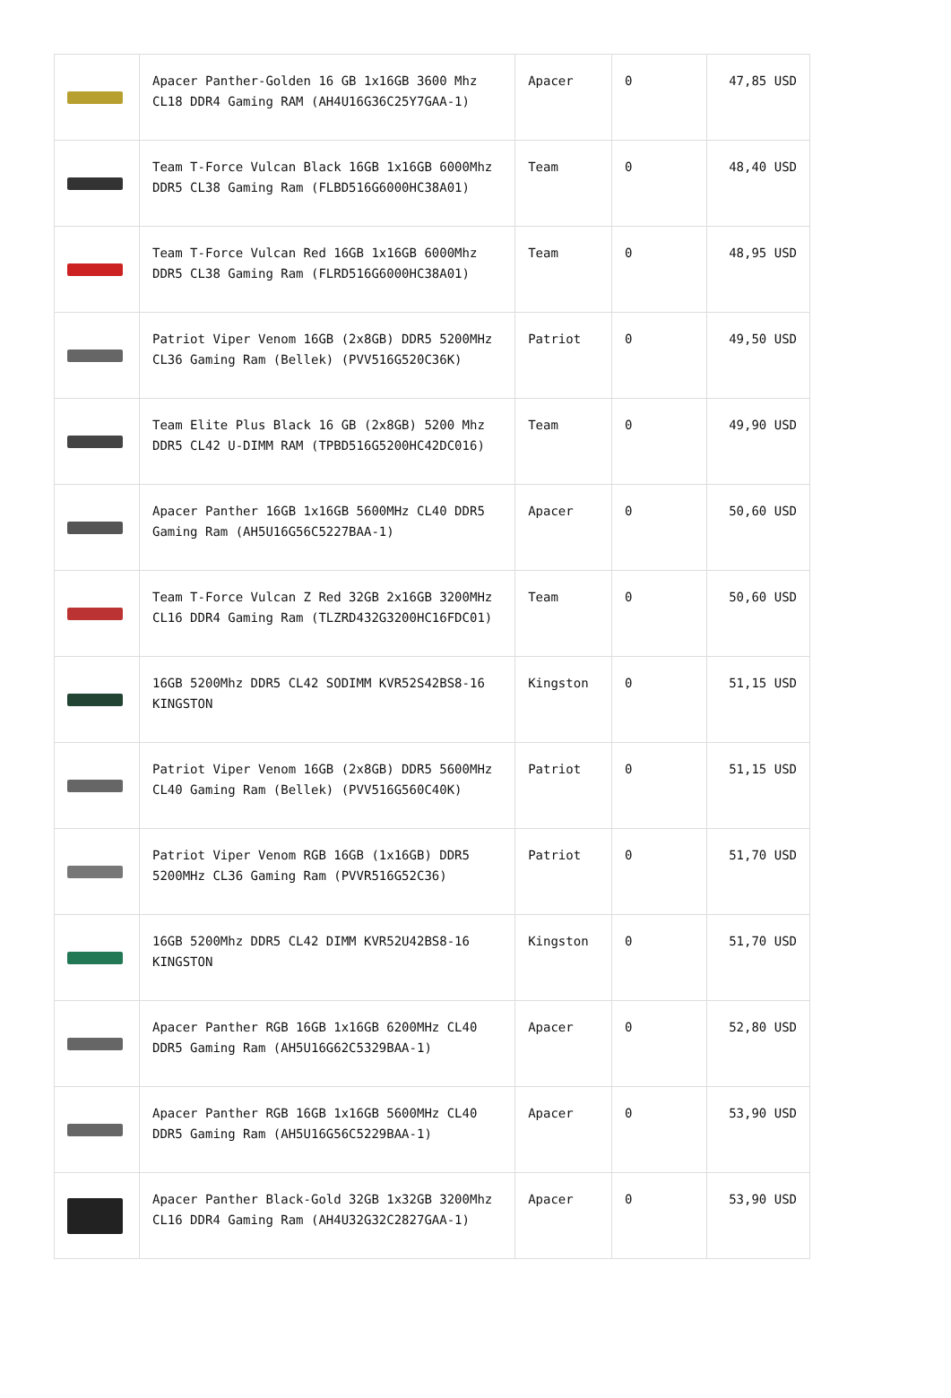| | Apacer Panther-Golden 16 GB 1x16GB 3600 Mhz CL18 DDR4 Gaming RAM (AH4U16G36C25Y7GAA-1) | Apacer | 0 | 47,85 USD |
| | Team T-Force Vulcan Black 16GB 1x16GB 6000Mhz DDR5 CL38 Gaming Ram (FLBD516G6000HC38A01) | Team | 0 | 48,40 USD |
| | Team T-Force Vulcan Red 16GB 1x16GB 6000Mhz DDR5 CL38 Gaming Ram (FLRD516G6000HC38A01) | Team | 0 | 48,95 USD |
| | Patriot Viper Venom 16GB (2x8GB) DDR5 5200MHz CL36 Gaming Ram (Bellek) (PVV516G520C36K) | Patriot | 0 | 49,50 USD |
| | Team Elite Plus Black 16 GB (2x8GB) 5200 Mhz DDR5 CL42 U-DIMM RAM (TPBD516G5200HC42DC016) | Team | 0 | 49,90 USD |
| | Apacer Panther 16GB 1x16GB 5600MHz CL40 DDR5 Gaming Ram (AH5U16G56C5227BAA-1) | Apacer | 0 | 50,60 USD |
| | Team T-Force Vulcan Z Red 32GB 2x16GB 3200MHz CL16 DDR4 Gaming Ram (TLZRD432G3200HC16FDC01) | Team | 0 | 50,60 USD |
| | 16GB 5200Mhz DDR5 CL42 SODIMM KVR52S42BS8-16 KINGSTON | Kingston | 0 | 51,15 USD |
| | Patriot Viper Venom 16GB (2x8GB) DDR5 5600MHz CL40 Gaming Ram (Bellek) (PVV516G560C40K) | Patriot | 0 | 51,15 USD |
| | Patriot Viper Venom RGB 16GB (1x16GB) DDR5 5200MHz CL36 Gaming Ram (PVVR516G52C36) | Patriot | 0 | 51,70 USD |
| | 16GB 5200Mhz DDR5 CL42 DIMM KVR52U42BS8-16 KINGSTON | Kingston | 0 | 51,70 USD |
| | Apacer Panther RGB 16GB 1x16GB 6200MHz CL40 DDR5 Gaming Ram (AH5U16G62C5329BAA-1) | Apacer | 0 | 52,80 USD |
| | Apacer Panther RGB 16GB 1x16GB 5600MHz CL40 DDR5 Gaming Ram (AH5U16G56C5229BAA-1) | Apacer | 0 | 53,90 USD |
| | Apacer Panther Black-Gold 32GB 1x32GB 3200Mhz CL16 DDR4 Gaming Ram (AH4U32G32C2827GAA-1) | Apacer | 0 | 53,90 USD |